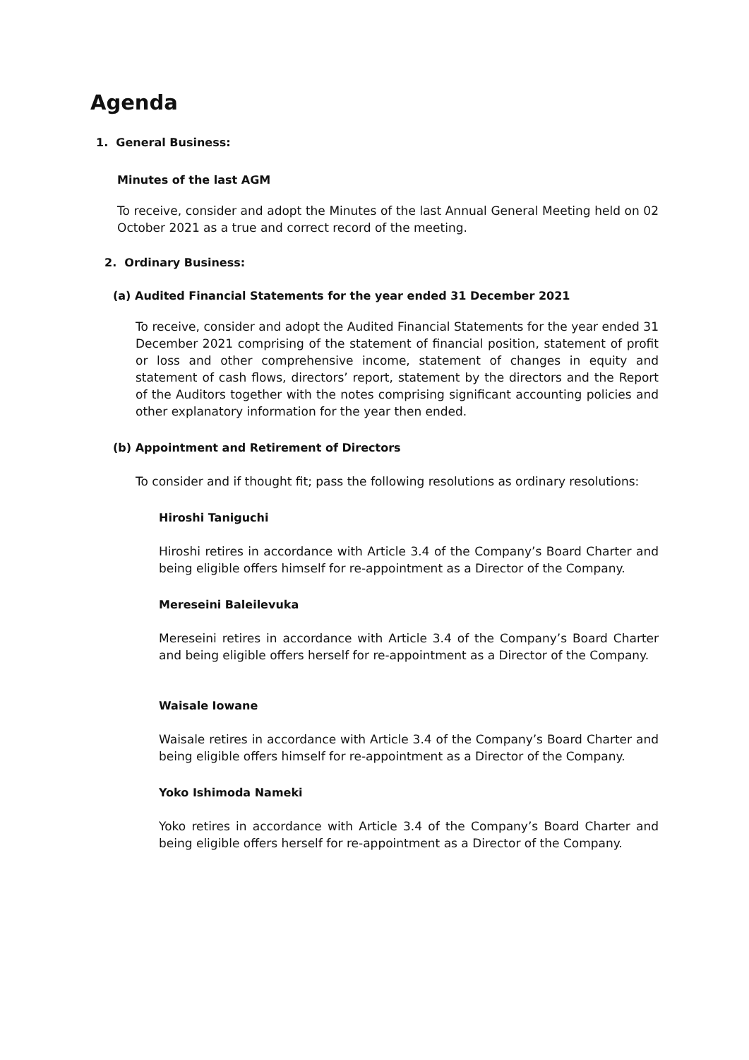Agenda
1. General Business:
Minutes of the last AGM
To receive, consider and adopt the Minutes of the last Annual General Meeting held on 02 October 2021 as a true and correct record of the meeting.
2. Ordinary Business:
(a) Audited Financial Statements for the year ended 31 December 2021
To receive, consider and adopt the Audited Financial Statements for the year ended 31 December 2021 comprising of the statement of financial position, statement of profit or loss and other comprehensive income, statement of changes in equity and statement of cash flows, directors’ report, statement by the directors and the Report of the Auditors together with the notes comprising significant accounting policies and other explanatory information for the year then ended.
(b) Appointment and Retirement of Directors
To consider and if thought fit; pass the following resolutions as ordinary resolutions:
Hiroshi Taniguchi
Hiroshi retires in accordance with Article 3.4 of the Company’s Board Charter and being eligible offers himself for re-appointment as a Director of the Company.
Mereseini Baleilevuka
Mereseini retires in accordance with Article 3.4 of the Company’s Board Charter and being eligible offers herself for re-appointment as a Director of the Company.
Waisale Iowane
Waisale retires in accordance with Article 3.4 of the Company’s Board Charter and being eligible offers himself for re-appointment as a Director of the Company.
Yoko Ishimoda Nameki
Yoko retires in accordance with Article 3.4 of the Company’s Board Charter and being eligible offers herself for re-appointment as a Director of the Company.